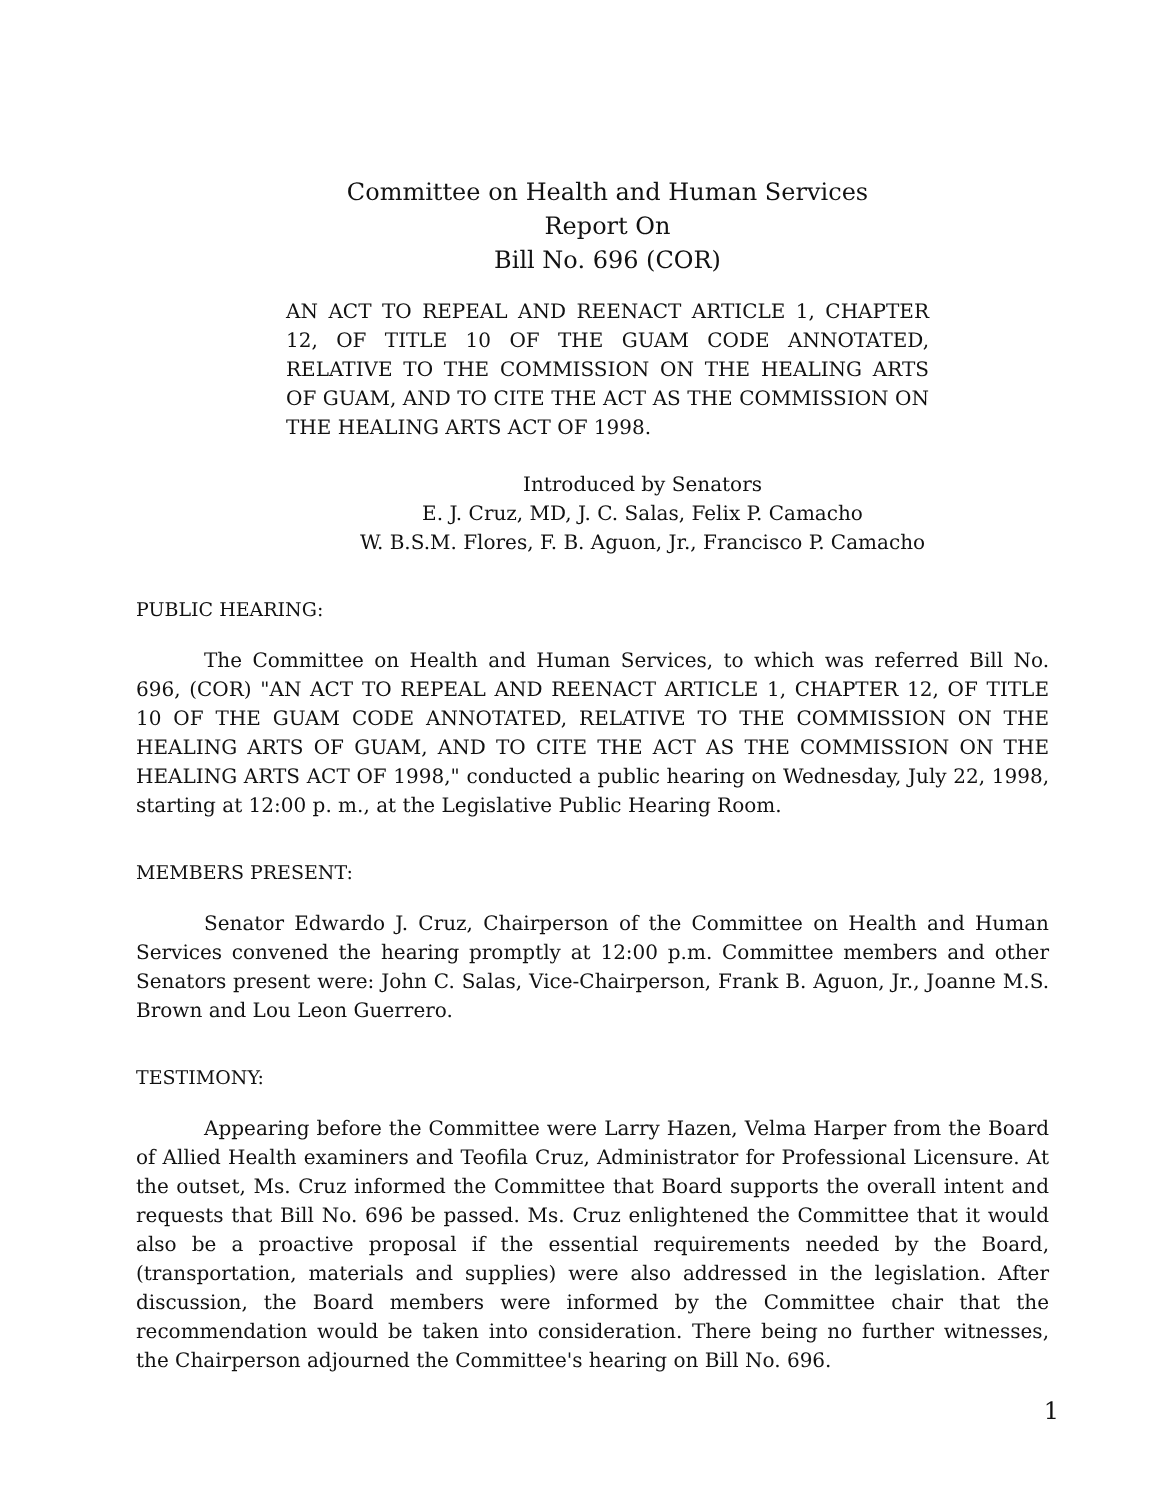Committee on Health and Human Services
Report On
Bill No. 696 (COR)
AN ACT TO REPEAL AND REENACT ARTICLE 1, CHAPTER 12, OF TITLE 10 OF THE GUAM CODE ANNOTATED, RELATIVE TO THE COMMISSION ON THE HEALING ARTS OF GUAM, AND TO CITE THE ACT AS THE COMMISSION ON THE HEALING ARTS ACT OF 1998.
Introduced by Senators
E. J. Cruz, MD, J. C. Salas, Felix P. Camacho
W. B.S.M. Flores, F. B. Aguon, Jr., Francisco P. Camacho
PUBLIC HEARING:
The Committee on Health and Human Services, to which was referred Bill No. 696, (COR) "AN ACT TO REPEAL AND REENACT ARTICLE 1, CHAPTER 12, OF TITLE 10 OF THE GUAM CODE ANNOTATED, RELATIVE TO THE COMMISSION ON THE HEALING ARTS OF GUAM, AND TO CITE THE ACT AS THE COMMISSION ON THE HEALING ARTS ACT OF 1998," conducted a public hearing on Wednesday, July 22, 1998, starting at 12:00 p. m., at the Legislative Public Hearing Room.
MEMBERS PRESENT:
Senator Edwardo J. Cruz, Chairperson of the Committee on Health and Human Services convened the hearing promptly at 12:00 p.m. Committee members and other Senators present were: John C. Salas, Vice-Chairperson, Frank B. Aguon, Jr., Joanne M.S. Brown and Lou Leon Guerrero.
TESTIMONY:
Appearing before the Committee were Larry Hazen, Velma Harper from the Board of Allied Health examiners and Teofila Cruz, Administrator for Professional Licensure. At the outset, Ms. Cruz informed the Committee that Board supports the overall intent and requests that Bill No. 696 be passed. Ms. Cruz enlightened the Committee that it would also be a proactive proposal if the essential requirements needed by the Board, (transportation, materials and supplies) were also addressed in the legislation. After discussion, the Board members were informed by the Committee chair that the recommendation would be taken into consideration. There being no further witnesses, the Chairperson adjourned the Committee's hearing on Bill No. 696.
1